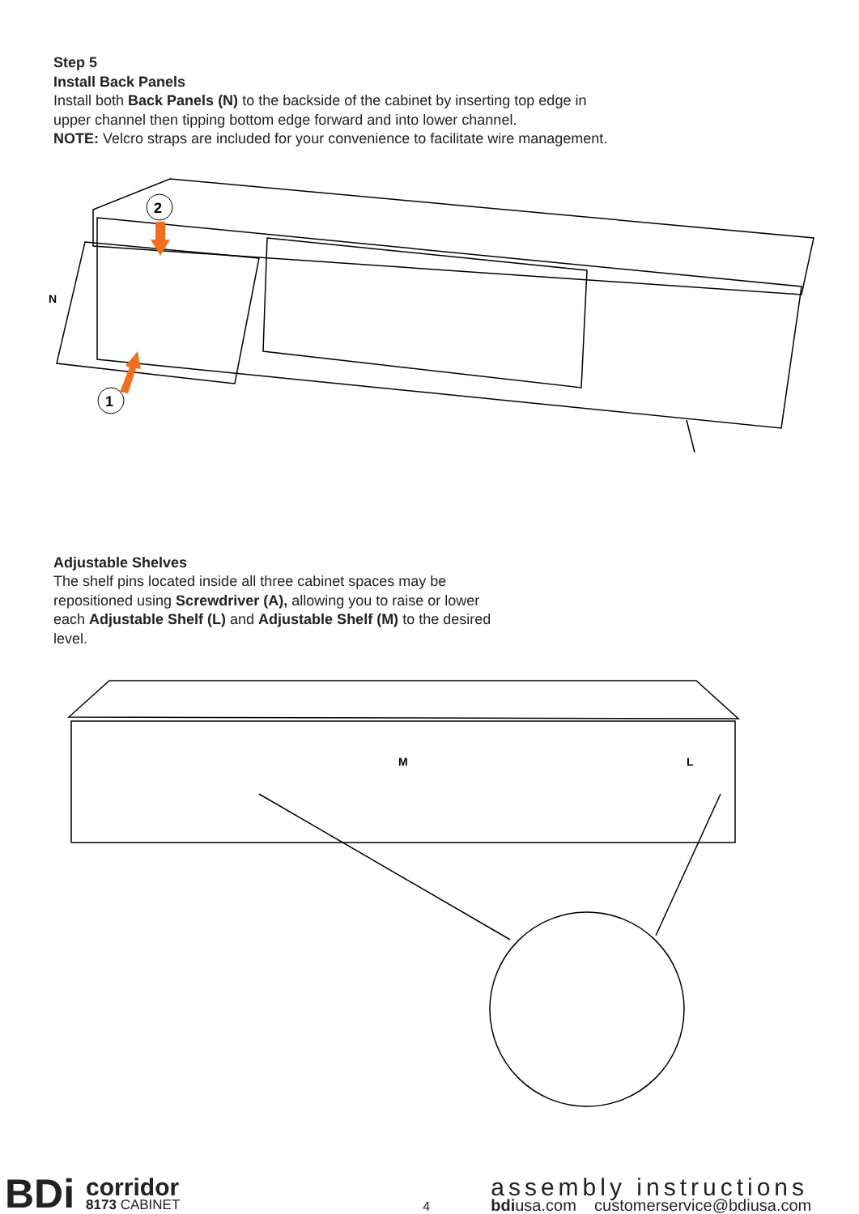Step 5
Install Back Panels
Install both Back Panels (N) to the backside of the cabinet by inserting top edge in upper channel then tipping bottom edge forward and into lower channel.
NOTE: Velcro straps are included for your convenience to facilitate wire management.
2
1
N
Adjustable Shelves
The shelf pins located inside all three cabinet spaces may be repositioned using Screwdriver (A), allowing you to raise or lower each Adjustable Shelf (L) and Adjustable Shelf (M) to the desired level.
M
L
BDi
corridor
8173 CABINET
4
assembly instructions
bdiusa.com customerservice@bdiusa.com